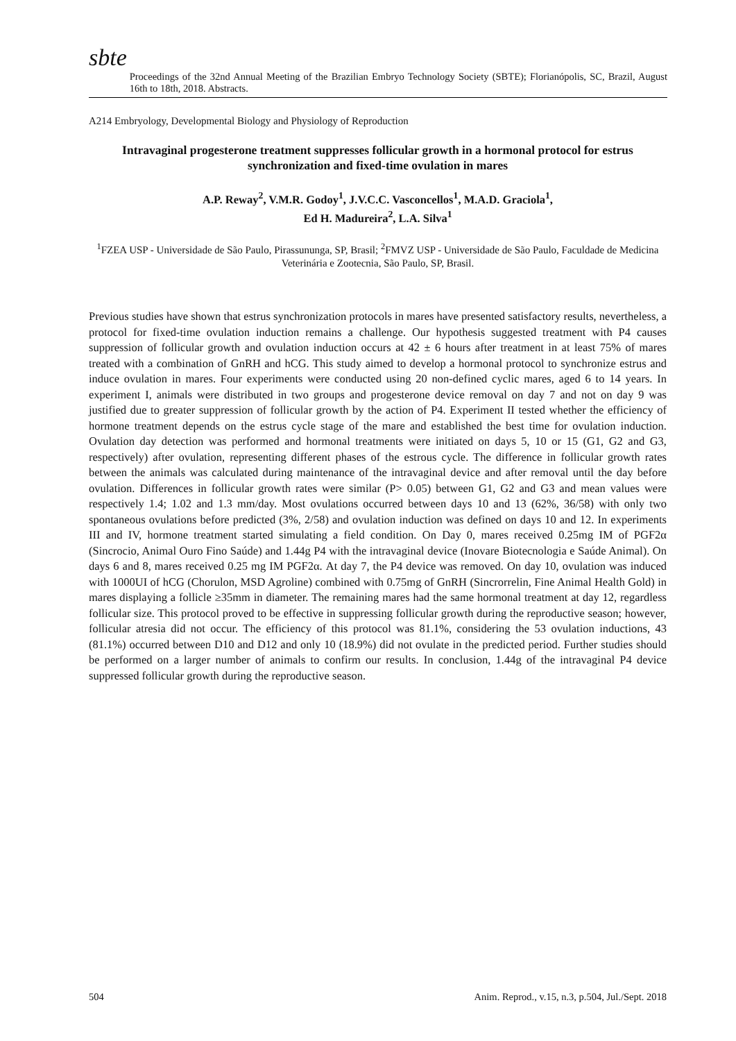sbte
Proceedings of the 32nd Annual Meeting of the Brazilian Embryo Technology Society (SBTE); Florianópolis, SC, Brazil, August 16th to 18th, 2018. Abstracts.
A214 Embryology, Developmental Biology and Physiology of Reproduction
Intravaginal progesterone treatment suppresses follicular growth in a hormonal protocol for estrus synchronization and fixed-time ovulation in mares
A.P. Reway<sup>2</sup>, V.M.R. Godoy<sup>1</sup>, J.V.C.C. Vasconcellos<sup>1</sup>, M.A.D. Graciola<sup>1</sup>,
Ed H. Madureira<sup>2</sup>, L.A. Silva<sup>1</sup>
<sup>1</sup> FZEA USP - Universidade de São Paulo, Pirassununga, SP, Brasil; <sup>2</sup>FMVZ USP - Universidade de São Paulo, Faculdade de Medicina Veterinária e Zootecnia, São Paulo, SP, Brasil.
Previous studies have shown that estrus synchronization protocols in mares have presented satisfactory results, nevertheless, a protocol for fixed-time ovulation induction remains a challenge. Our hypothesis suggested treatment with P4 causes suppression of follicular growth and ovulation induction occurs at 42 ± 6 hours after treatment in at least 75% of mares treated with a combination of GnRH and hCG. This study aimed to develop a hormonal protocol to synchronize estrus and induce ovulation in mares. Four experiments were conducted using 20 non-defined cyclic mares, aged 6 to 14 years. In experiment I, animals were distributed in two groups and progesterone device removal on day 7 and not on day 9 was justified due to greater suppression of follicular growth by the action of P4. Experiment II tested whether the efficiency of hormone treatment depends on the estrus cycle stage of the mare and established the best time for ovulation induction. Ovulation day detection was performed and hormonal treatments were initiated on days 5, 10 or 15 (G1, G2 and G3, respectively) after ovulation, representing different phases of the estrous cycle. The difference in follicular growth rates between the animals was calculated during maintenance of the intravaginal device and after removal until the day before ovulation. Differences in follicular growth rates were similar (P> 0.05) between G1, G2 and G3 and mean values were respectively 1.4; 1.02 and 1.3 mm/day. Most ovulations occurred between days 10 and 13 (62%, 36/58) with only two spontaneous ovulations before predicted (3%, 2/58) and ovulation induction was defined on days 10 and 12. In experiments III and IV, hormone treatment started simulating a field condition. On Day 0, mares received 0.25mg IM of PGF2α (Sincrocio, Animal Ouro Fino Saúde) and 1.44g P4 with the intravaginal device (Inovare Biotecnologia e Saúde Animal). On days 6 and 8, mares received 0.25 mg IM PGF2α. At day 7, the P4 device was removed. On day 10, ovulation was induced with 1000UI of hCG (Chorulon, MSD Agroline) combined with 0.75mg of GnRH (Sincrorrelin, Fine Animal Health Gold) in mares displaying a follicle ≥35mm in diameter. The remaining mares had the same hormonal treatment at day 12, regardless follicular size. This protocol proved to be effective in suppressing follicular growth during the reproductive season; however, follicular atresia did not occur. The efficiency of this protocol was 81.1%, considering the 53 ovulation inductions, 43 (81.1%) occurred between D10 and D12 and only 10 (18.9%) did not ovulate in the predicted period. Further studies should be performed on a larger number of animals to confirm our results. In conclusion, 1.44g of the intravaginal P4 device suppressed follicular growth during the reproductive season.
504 Anim. Reprod., v.15, n.3, p.504, Jul./Sept. 2018